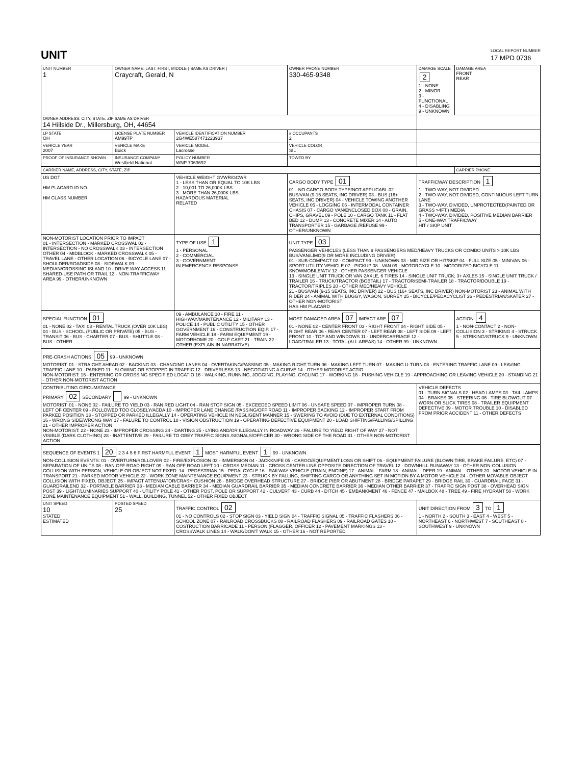UNIT
LOCAL REPORT NUMBER
17 MPD 0736
| UNIT NUMBER 1 | OWNER NAME: LAST, FIRST, MIDDLE ( SAME AS DRIVER ) Craycraft, Gerald, N | | | OWNER PHONE NUMBER 330-465-9348 | DAMAGE SCALE 2 1 - NONE 2 - MINOR 3 - FUNCTIONAL 4 - DISABLING 9 - UNKNOWN | DAMAGE AREA FRONT REAR |
| OWNER ADDRESS: CITY, STATE, ZIP SAME AS DRIVER 14 Hillside Dr., Millersburg, OH, 44654 | | | | | | |
| LP STATE OH | LICENSE PLATE NUMBER AM99TP | VEHICLE IDENTIFICATION NUMBER 2G4WE587471223937 | | # OCCUPANTS 2 | | |
| VEHICLE YEAR 2007 | VEHICLE MAKE Buick | VEHICLE MODEL Lacrosse | | VEHICLE COLOR SIL | | |
| PROOF OF INSURANCE SHOWN | INSURANCE COMPANY Westfield National | POLICY NUMBER WNP 7063692 | | TOWED BY | | |
| CARRIER NAME, ADDRESS, CITY, STATE, ZIP | | | | | | CARRIER PHONE |
| US DOT HM PLACARD ID NO. HM CLASS NUMBER | | VEHICLE WEIGHT GVWR/GCWR 1 - LESS THAN OR EQUAL TO 10K LBS 2 - 10,001 TO 26,000K LBS 3 - MORE THAN 26,000K LBS. HAZARDOUS MATERIAL RELATED | CARGO BODY TYPE 01 01 - NO CARGO BODY TYPE/NOT APPLICABL 02 - BUS/VAN (9-15 SEATS, INC DRIVER) 03 - BUS (16+ SEATS, INC DRIVER) 04 - VEHICLE TOWING ANOTHER VEHICLE 05 - LOGGING 06 - INTERMODAL CONTAINER CHASIS 07 - CARGO VAN/ENCLOSED BOX 08 - GRAIN, CHIPS, GRAVEL 09 - POLE 10 - CARGO TANK 11 - FLAT BED 12 - DUMP 13 - CONCRETE MIXER 14 - AUTO TRANSPORTER 15 - GARBAGE /REFUSE 99 - OTHER/UNKNOWN | | TRAFFICWAY DESCRIPTION 1 1 - TWO-WAY, NOT DIVIDED 2 - TWO-WAY, NOT DIVIDED, CONTINUOUS LEFT TURN LANE 3 - TWO-WAY, DIVIDED, UNPROTECTED(PAINTED OR GRASS >4FT.) MEDIA 4 - TWO-WAY, DIVIDED, POSITIVE MEDIAN BARRIER 5 - ONE-WAY TRAFFICWAY HIT / SKIP UNIT | |
| NON-MOTORIST LOCATION PRIOR TO IMPACT 01 - INTERSECTION - MARKED CROSSWAL 02 - INTERSECTION - NO CROSSWALK 03 - INTERSECTION OTHER 04 - MIDBLOCK - MARKED CROSSWALK 05 - TRAVEL LANE - OTHER LOCATION 06 - BICYCLE LANE 07 - SHOULDER/ROADSIDE 08 - SIDEWALK 09 - MEDIAN/CROSSING ISLAND 10 - DRIVE WAY ACCESS 11 - SHARED-USE PATH OR TRAIL 12 - NON-TRAFFICWAY AREA 99 - OTHER/UNKNOWN | | TYPE OF USE 1 1 - PERSONAL 2 - COMMERCIAL 3 - GOVERNMENT IN EMERGENCY RESPONSE | UNIT TYPE 03 PASSENGER VEHICLES (LESS THAN 9 PASSENGERS MED/HEAVY TRUCKS OR COMBO UNITS > 10K LBS BUS/VAN/LIMO(9 OR MORE INCLUDING DRIVER) 01 - SUB-COMPACT 02 - COMPACT 99 - UNKNOWN 03 - MID SIZE OR HIT/SKIP 04 - FULL SIZE 05 - MINIVAN 06 - SPORT UTILITY VEHICLE 07 - PICKUP 08 - VAN 09 - MOTORCYCLE 10 - MOTORIZED BICYCLE 11 - SNOWMOBILE/ATV 12 - OTHER PASSENGER VEHICLE 13 - SINGLE UNIT TRUCK OR VAN 2AXLE, 6 TIRES 14 - SINGLE UNIT TRUCK; 3+ AXLES 15 - SINGLE UNIT TRUCK / TRAILER 16 - TRUCK/TRACTOR (BOBTAIL) 17 - TRACTOR/SEMI-TRAILER 18 - TRACTOR/DOUBLE 19 - TRACTOR/TRIPLES 20 - OTHER MED/HEAVY VEHICLE 21 - BUS/VAN (9-15 SEATS, INC DRIVER) 22 - BUS (16+ SEATS, INC DRIVER) NON-MOTORIST 23 - ANIMAL WITH RIDER 24 - ANIMAL WITH BUGGY, WAGON, SURREY 25 - BICYCLE/PEDACYCLIST 26 - PEDESTRIAN/SKATER 27 - OTHER NON-MOTORIST HAS HM PLACARD | | | |
| SPECIAL FUNCTION 01 01 - NONE 02 - TAXI 03 - RENTAL TRUCK (OVER 10K LBS) 04 - BUS - SCHOOL (PUBLIC OR PRIVATE) 05 - BUS - TRANSIT 06 - BUS - CHARTER 07 - BUS - SHUTTLE 08 - BUS - OTHER | | 09 - AMBULANCE 10 - FIRE 11 - HIGHWAY/MAINTENANCE 12 - MILITARY 13 - POLICE 14 - PUBLIC UTILITY 15 - OTHER GOVERNMENT 16 - CONSTRUCTION EQIP. 17 - FARM VEHICLE 18 - FARM EQUIPMENT 19 - MOTORHOME 20 - GOLF CART 21 - TRAIN 22 - OTHER (EXPLAIN IN NARRATIVE) | | MOST DAMAGED AREA 07 IMPACT ARE 07 01 - NONE 02 - CENTER FRONT 03 - RIGHT FRONT 04 - RIGHT SIDE 05 - RIGHT REAR 06 - REAR CENTER 07 - LEFT REAR 08 - LEFT SIDE 09 - LEFT FRONT 10 - TOP AND WINDOWS 11 - UNDERCARRIAGE 12 - LOAD/TRAILER 13 - TOTAL (ALL AREAS) 14 - OTHER 99 - UNKNOWN | | ACTION 4 1 - NON-CONTACT 2 - NON-COLLISION 3 - STRIKING 4 - STRUCK 5 - STRIKING/STRUCK 9 - UNKNOWN |
| PRE-CRASH ACTIONS 05 99 - UNKNOWN MOTORIST: 01 - STRAIGHT AHEAD 02 - BACKING 03 - CHANGING LANES 04 - OVERTAKING/PASSING 05 - MAKING RIGHT TURN 06 - MAKING LEFT TURN 07 - MAKING U-TURN 08 - ENTERING TRAFFIC LANE 09 - LEAVING TRAFFIC LANE 10 - PARKED 11 - SLOWING OR STOPPED IN TRAFFIC 12 - DRIVERLESS 13 - NEGOTIATING A CURVE 14 - OTHER MOTORIST ACTIO NON-MOTORIST: 15 - ENTERING OR CROSSING SPECIFIED LOCATIO 16 - WALKING, RUNNING, JOGGING, PLAYING, CYCLING 17 - WORKING 18 - PUSHING VEHICLE 19 - APPROACHING OR LEAVING VEHICLE 20 - STANDING 21 - OTHER NON-MOTORIST ACTION | | | | | | |
| CONTRIBUTING CIRCUMSTANCE PRIMARY 02 SECONDARY 99 - UNKNOWN MOTORIST: 01 - NONE 02 - FAILURE TO YIELD 03 - RAN RED LIGHT 04 - RAN STOP SIGN 05 - EXCEEDED SPEED LIMIT 06 - UNSAFE SPEED 07 - IMPROPER TURN 08 - LEFT OF CENTER 09 - FOLLOWED TOO CLOSELY/ACDA 10 - IMPROPER LANE CHANGE /PASSING/OFF ROAD 11 - IMPROPER BACKING 12 - IMPROPER START FROM PARKED POSITION 13 - STOPPED OR PARKED ILLEGALLY 14 - OPERATING VEHICLE IN NEGLIGENT MANNER 15 - SWERING TO AVOID (DUE TO EXTERNAL CONDITIONS) 16 - WRONG SIDE/WRONG WAY 17 - FALURE TO CONTROL 18 - VISION OBSTRUCTION 19 - OPERATING DEFECTIVE EQUIPMENT 20 - LOAD SHIFTING/FALLING/SPILLING 21 - OTHER IMPROPER ACTION NON-MOTORIST: 22 - NONE 23 - IMPROPER CROSSING 24 - DARTING 25 - LYING AND/OR ILLEGALLY IN ROADWAY 26 - FALURE TO YIELD RIGHT OF WAY 27 - NOT VISIBLE (DARK CLOTHING) 28 - INATTENTIVE 29 - FAILURE TO OBEY TRAFFIC SIGNS /SIGNALS/OFFICER 30 - WRONG SIDE OF THE ROAD 31 - OTHER NON-MOTORIST ACTION | | | | | VEHICLE DEFECTS 01 - TURN SIGNALS 02 - HEAD LAMPS 03 - TAIL LAMPS 04 - BRAKES 05 - STEERING 06 - TIRE BLOWOUT 07 - WORN OR SLICK TIRES 08 - TRAILER EQUIPMENT DEFECTIVE 09 - MOTOR TROUBLE 10 - DISABLED FROM PRIOR ACCIDENT 11 - OTHER DEFECTS | |
| SEQUENCE OF EVENTS 1 20 2 3 4 5 6 FIRST HARMFUL EVENT 1 MOST HARMFUL EVENT 1 99 - UNKNOWN NON-COLLISION EVENTS: 01 - OVERTURN/ROLLOVER 02 - FIRE/EXPLOSION 03 - IMMERSION 04 - JACKKNIFE 05 - CARGO/EQUIPMENT LOSS OR SHIFT 06 - EQUIPMENT FAILURE (BLOWN TIRE, BRAKE FAILURE, ETC) 07 - SEPARATION OF UNITS 08 - RAN OFF ROAD RIGHT 09 - RAN OFF ROAD LEFT 10 - CROSS MEDIAN 11 - CROSS CENTER LINE OPPOSITE DIRECTION OF TRAVEL 12 - DOWNHILL RUNAWAY 13 - OTHER NON-COLLISION COLLISION WITH PERSON, VEHICLE OR OBJECT NOT FIXED: 14 - PEDESTRIAN 15 - PEDALCYCLE 16 - RAILWAY VEHICLE (TRAIN, ENGINE) 17 - ANIMAL - FARM 18 - ANIMAL - DEER 19 - ANIMAL - OTHER 20 - MOTOR VEHICLE IN TRANSPORT 21 - PARKED MOTOR VEHICLE 22 - WORK ZONE MAINTENANCE EQUIPMENT 23 - STRUCK BY FALLING, SHIFTING CARGO OR ANYTHING SET IN MOTION BY A MOTOR VEHICLE 24 - OTHER MOVABLE OBJECT COLLISION WITH FIXED, OBJECT: 25 - IMPACT ATTENUATOR/CRASH CUSHION 26 - BRIDGE OVERHEAD STRUCTURE 27 - BRIDGE PIER OR ABUTMENT 28 - BRIDGE PARAPET 29 - BRIDGE RAIL 30 - GUARDRAIL FACE 31 - GUARDRAILEND 32 - PORTABLE BARRIER 33 - MEDIAN CABLE BARRIER 34 - MEDIAN GUARDRAIL BARRIER 35 - MEDIAN CONCRETE BARRIER 36 - MEDIAN OTHER BARRIER 37 - TRAFFIC SIGN POST 38 - OVERHEAD SIGN POST 39 - LIGHT/LUMINARIES SUPPORT 40 - UTILITY POLE 41 - OTHER POST, POLE OR SUPPORT 42 - CULVERT 43 - CURB 44 - DITCH 45 - EMBANKMENT 46 - FENCE 47 - MAILBOX 48 - TREE 49 - FIRE HYDRANT 50 - WORK ZONE MAINTENANCE EQUIPMENT 51 - WALL, BUILDING, TUNNEL 52 - OTHER FIXED OBJECT | | | | | | |
| UNIT SPEED 10 STATED ESTIMATED | POSTED SPEED 25 | TRAFFIC CONTROL 02 01 - NO CONTROLS 02 - STOP SIGN 03 - YIELD SIGN 04 - TRAFFIC SIGNAL 05 - TRAFFIC FLASHERS 06 - SCHOOL ZONE 07 - RAILROAD CROSSBUCKS 08 - RAILROAD FLASHERS 09 - RAILROAD GATES 10 - COSTRUCTION BARRICADE 11 - PERSON (FLAGGER, OFFICER 12 - PAVEMENT MARKINGS 13 - CROSSWALK LINES 14 - WALK/DON'T WALK 15 - OTHER 16 - NOT REPORTED | | | UNIT DIRECTION FROM 3 TO 1 1 - NORTH 2 - SOUTH 3 - EAST 4 - WEST 5 - NORTHEAST 6 - NORTHWEST 7 - SOUTHEAST 8 - SOUTHWEST 9 - UNKNOWN | |